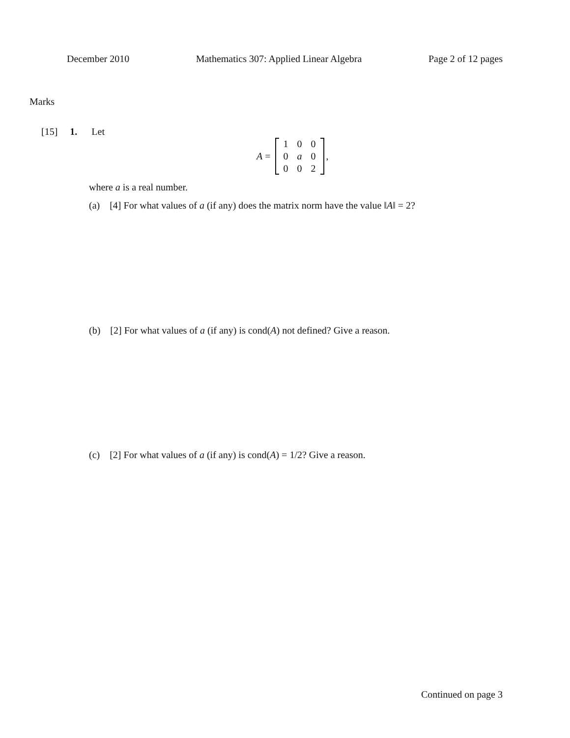December 2010 Mathematics 307: Applied Linear Algebra Page 2 of 12 pages
Marks
[15] 1. Let
A =
| 1 | 0 | 0 |
| 0 | a | 0 |
| 0 | 0 | 2 |
,
where a is a real number.
(a) [4] For what values of a (if any) does the matrix norm have the value ‖A‖ = 2?
(b) [2] For what values of a (if any) is cond(A) not defined? Give a reason.
(c) [2] For what values of a (if any) is cond(A) = 1/2? Give a reason.
Continued on page 3